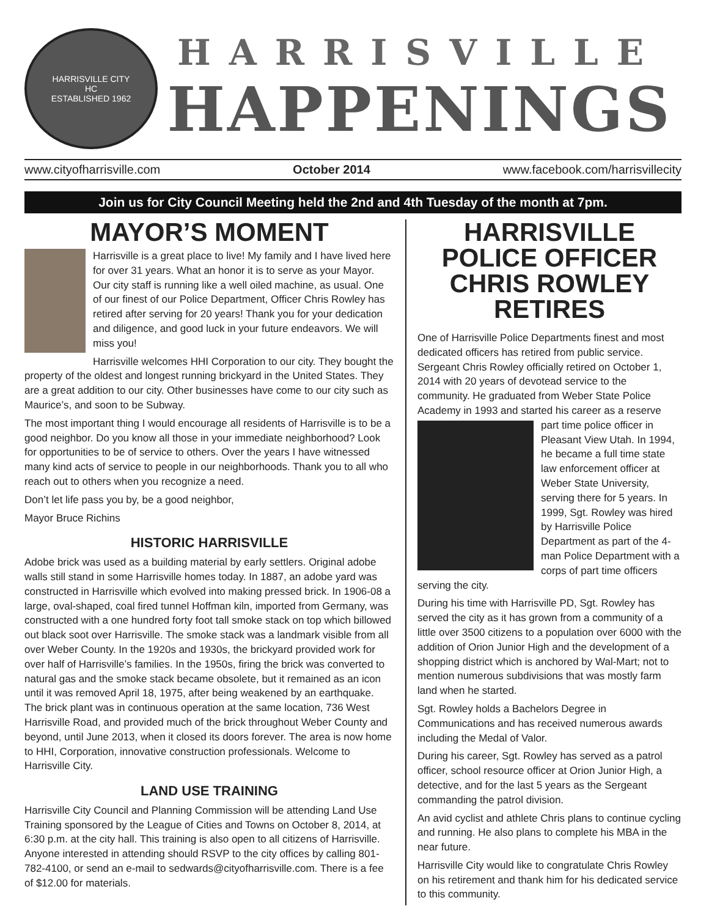HARRISVILLE CITY
HC
ESTABLISHED 1962
HARRISVILLE
HAPPENINGS
www.cityofharrisville.com October 2014 www.facebook.com/harrisvillecity
Join us for City Council Meeting held the 2nd and 4th Tuesday of the month at 7pm.
MAYOR’S MOMENT
Harrisville is a great place to live! My family and I have lived here for over 31 years. What an honor it is to serve as your Mayor. Our city staff is running like a well oiled machine, as usual. One of our finest of our Police Department, Officer Chris Rowley has retired after serving for 20 years! Thank you for your dedication and diligence, and good luck in your future endeavors. We will miss you!
Harrisville welcomes HHI Corporation to our city. They bought the property of the oldest and longest running brickyard in the United States. They are a great addition to our city. Other businesses have come to our city such as Maurice’s, and soon to be Subway.
The most important thing I would encourage all residents of Harrisville is to be a good neighbor. Do you know all those in your immediate neighborhood? Look for opportunities to be of service to others. Over the years I have witnessed many kind acts of service to people in our neighborhoods. Thank you to all who reach out to others when you recognize a need.
Don’t let life pass you by, be a good neighbor,
Mayor Bruce Richins
HISTORIC HARRISVILLE
Adobe brick was used as a building material by early settlers. Original adobe walls still stand in some Harrisville homes today. In 1887, an adobe yard was constructed in Harrisville which evolved into making pressed brick. In 1906-08 a large, oval-shaped, coal fired tunnel Hoffman kiln, imported from Germany, was constructed with a one hundred forty foot tall smoke stack on top which billowed out black soot over Harrisville. The smoke stack was a landmark visible from all over Weber County. In the 1920s and 1930s, the brickyard provided work for over half of Harrisville’s families. In the 1950s, firing the brick was converted to natural gas and the smoke stack became obsolete, but it remained as an icon until it was removed April 18, 1975, after being weakened by an earthquake. The brick plant was in continuous operation at the same location, 736 West Harrisville Road, and provided much of the brick throughout Weber County and beyond, until June 2013, when it closed its doors forever. The area is now home to HHI, Corporation, innovative construction professionals. Welcome to Harrisville City.
LAND USE TRAINING
Harrisville City Council and Planning Commission will be attending Land Use Training sponsored by the League of Cities and Towns on October 8, 2014, at 6:30 p.m. at the city hall. This training is also open to all citizens of Harrisville. Anyone interested in attending should RSVP to the city offices by calling 801-782-4100, or send an e-mail to sedwards@cityofharrisville.com. There is a fee of $12.00 for materials.
HARRISVILLE
POLICE OFFICER
CHRIS ROWLEY RETIRES
One of Harrisville Police Departments finest and most dedicated officers has retired from public service. Sergeant Chris Rowley officially retired on October 1, 2014 with 20 years of devotead service to the community. He graduated from Weber State Police Academy in 1993 and started his career as a reserve part time police officer in Pleasant View Utah. In 1994, he became a full time state law enforcement officer at Weber State University, serving there for 5 years. In 1999, Sgt. Rowley was hired by Harrisville Police Department as part of the 4-man Police Department with a corps of part time officers serving the city.
During his time with Harrisville PD, Sgt. Rowley has served the city as it has grown from a community of a little over 3500 citizens to a population over 6000 with the addition of Orion Junior High and the development of a shopping district which is anchored by Wal-Mart; not to mention numerous subdivisions that was mostly farm land when he started.
Sgt. Rowley holds a Bachelors Degree in Communications and has received numerous awards including the Medal of Valor.
During his career, Sgt. Rowley has served as a patrol officer, school resource officer at Orion Junior High, a detective, and for the last 5 years as the Sergeant commanding the patrol division.
An avid cyclist and athlete Chris plans to continue cycling and running. He also plans to complete his MBA in the near future.
Harrisville City would like to congratulate Chris Rowley on his retirement and thank him for his dedicated service to this community.